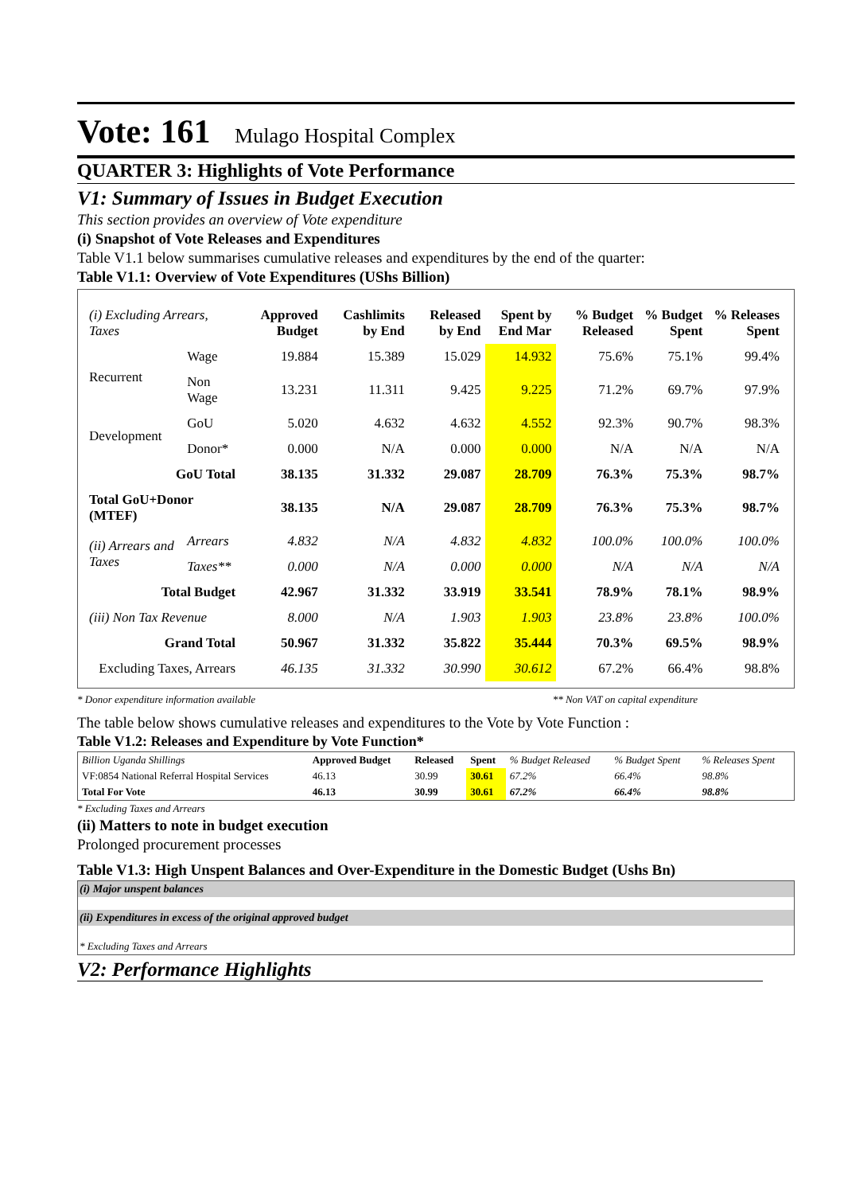Vote: 161 Mulago Hospital Complex
QUARTER 3: Highlights of Vote Performance
V1: Summary of Issues in Budget Execution
This section provides an overview of Vote expenditure
(i) Snapshot of Vote Releases and Expenditures
Table V1.1 below summarises cumulative releases and expenditures by the end of the quarter:
Table V1.1: Overview of Vote Expenditures (UShs Billion)
| (i) Excluding Arrears, Taxes | | Approved Budget | Cashlimits by End | Released by End | Spent by End Mar | % Budget Released | % Budget Spent | % Releases Spent |
| --- | --- | --- | --- | --- | --- | --- | --- | --- |
| Recurrent | Wage | 19.884 | 15.389 | 15.029 | 14.932 | 75.6% | 75.1% | 99.4% |
| | Non Wage | 13.231 | 11.311 | 9.425 | 9.225 | 71.2% | 69.7% | 97.9% |
| Development | GoU | 5.020 | 4.632 | 4.632 | 4.552 | 92.3% | 90.7% | 98.3% |
| | Donor* | 0.000 | N/A | 0.000 | 0.000 | N/A | N/A | N/A |
| GoU Total | | 38.135 | 31.332 | 29.087 | 28.709 | 76.3% | 75.3% | 98.7% |
| Total GoU+Donor (MTEF) | | 38.135 | N/A | 29.087 | 28.709 | 76.3% | 75.3% | 98.7% |
| (ii) Arrears and Taxes | Arrears | 4.832 | N/A | 4.832 | 4.832 | 100.0% | 100.0% | 100.0% |
| | Taxes** | 0.000 | N/A | 0.000 | 0.000 | N/A | N/A | N/A |
| Total Budget | | 42.967 | 31.332 | 33.919 | 33.541 | 78.9% | 78.1% | 98.9% |
| (iii) Non Tax Revenue | | 8.000 | N/A | 1.903 | 1.903 | 23.8% | 23.8% | 100.0% |
| Grand Total | | 50.967 | 31.332 | 35.822 | 35.444 | 70.3% | 69.5% | 98.9% |
| Excluding Taxes, Arrears | | 46.135 | 31.332 | 30.990 | 30.612 | 67.2% | 66.4% | 98.8% |
* Donor expenditure information available ** Non VAT on capital expenditure
The table below shows cumulative releases and expenditures to the Vote by Vote Function :
Table V1.2: Releases and Expenditure by Vote Function*
| Billion Uganda Shillings | Approved Budget | Released | Spent | % Budget Released | % Budget Spent | % Releases Spent |
| VF:0854 National Referral Hospital Services | 46.13 | 30.99 | 30.61 | 67.2% | 66.4% | 98.8% |
| Total For Vote | 46.13 | 30.99 | 30.61 | 67.2% | 66.4% | 98.8% |
* Excluding Taxes and Arrears
(ii) Matters to note in budget execution
Prolonged procurement processes
Table V1.3: High Unspent Balances and Over-Expenditure in the Domestic Budget (Ushs Bn)
(i) Major unspent balances
(ii) Expenditures in excess of the original approved budget
* Excluding Taxes and Arrears
V2: Performance Highlights